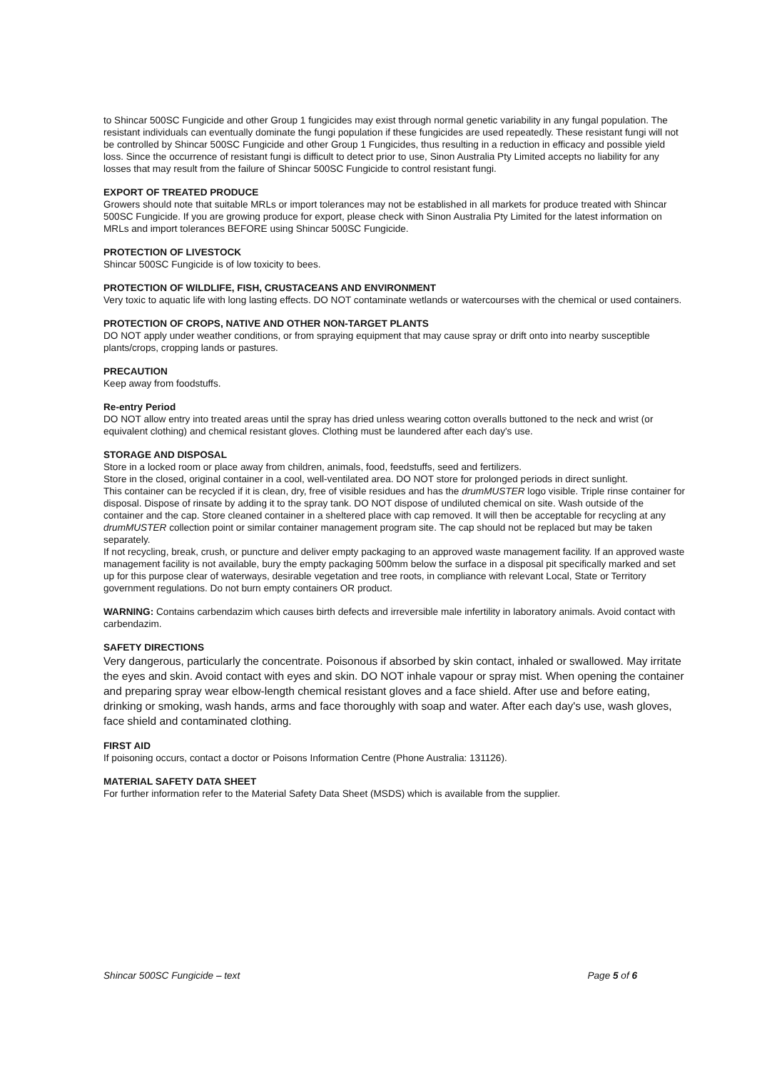to Shincar 500SC Fungicide and other Group 1 fungicides may exist through normal genetic variability in any fungal population. The resistant individuals can eventually dominate the fungi population if these fungicides are used repeatedly. These resistant fungi will not be controlled by Shincar 500SC Fungicide and other Group 1 Fungicides, thus resulting in a reduction in efficacy and possible yield loss. Since the occurrence of resistant fungi is difficult to detect prior to use, Sinon Australia Pty Limited accepts no liability for any losses that may result from the failure of Shincar 500SC Fungicide to control resistant fungi.
EXPORT OF TREATED PRODUCE
Growers should note that suitable MRLs or import tolerances may not be established in all markets for produce treated with Shincar 500SC Fungicide. If you are growing produce for export, please check with Sinon Australia Pty Limited for the latest information on MRLs and import tolerances BEFORE using Shincar 500SC Fungicide.
PROTECTION OF LIVESTOCK
Shincar 500SC Fungicide is of low toxicity to bees.
PROTECTION OF WILDLIFE, FISH, CRUSTACEANS AND ENVIRONMENT
Very toxic to aquatic life with long lasting effects. DO NOT contaminate wetlands or watercourses with the chemical or used containers.
PROTECTION OF CROPS, NATIVE AND OTHER NON-TARGET PLANTS
DO NOT apply under weather conditions, or from spraying equipment that may cause spray or drift onto into nearby susceptible plants/crops, cropping lands or pastures.
PRECAUTION
Keep away from foodstuffs.
Re-entry Period
DO NOT allow entry into treated areas until the spray has dried unless wearing cotton overalls buttoned to the neck and wrist (or equivalent clothing) and chemical resistant gloves. Clothing must be laundered after each day's use.
STORAGE AND DISPOSAL
Store in a locked room or place away from children, animals, food, feedstuffs, seed and fertilizers.
Store in the closed, original container in a cool, well-ventilated area. DO NOT store for prolonged periods in direct sunlight.
This container can be recycled if it is clean, dry, free of visible residues and has the drumMUSTER logo visible. Triple rinse container for disposal. Dispose of rinsate by adding it to the spray tank. DO NOT dispose of undiluted chemical on site. Wash outside of the container and the cap. Store cleaned container in a sheltered place with cap removed. It will then be acceptable for recycling at any drumMUSTER collection point or similar container management program site. The cap should not be replaced but may be taken separately.
If not recycling, break, crush, or puncture and deliver empty packaging to an approved waste management facility. If an approved waste management facility is not available, bury the empty packaging 500mm below the surface in a disposal pit specifically marked and set up for this purpose clear of waterways, desirable vegetation and tree roots, in compliance with relevant Local, State or Territory government regulations. Do not burn empty containers OR product.
WARNING: Contains carbendazim which causes birth defects and irreversible male infertility in laboratory animals. Avoid contact with carbendazim.
SAFETY DIRECTIONS
Very dangerous, particularly the concentrate. Poisonous if absorbed by skin contact, inhaled or swallowed. May irritate the eyes and skin. Avoid contact with eyes and skin. DO NOT inhale vapour or spray mist. When opening the container and preparing spray wear elbow-length chemical resistant gloves and a face shield. After use and before eating, drinking or smoking, wash hands, arms and face thoroughly with soap and water. After each day's use, wash gloves, face shield and contaminated clothing.
FIRST AID
If poisoning occurs, contact a doctor or Poisons Information Centre (Phone Australia: 131126).
MATERIAL SAFETY DATA SHEET
For further information refer to the Material Safety Data Sheet (MSDS) which is available from the supplier.
Shincar 500SC Fungicide – text Page 5 of 6